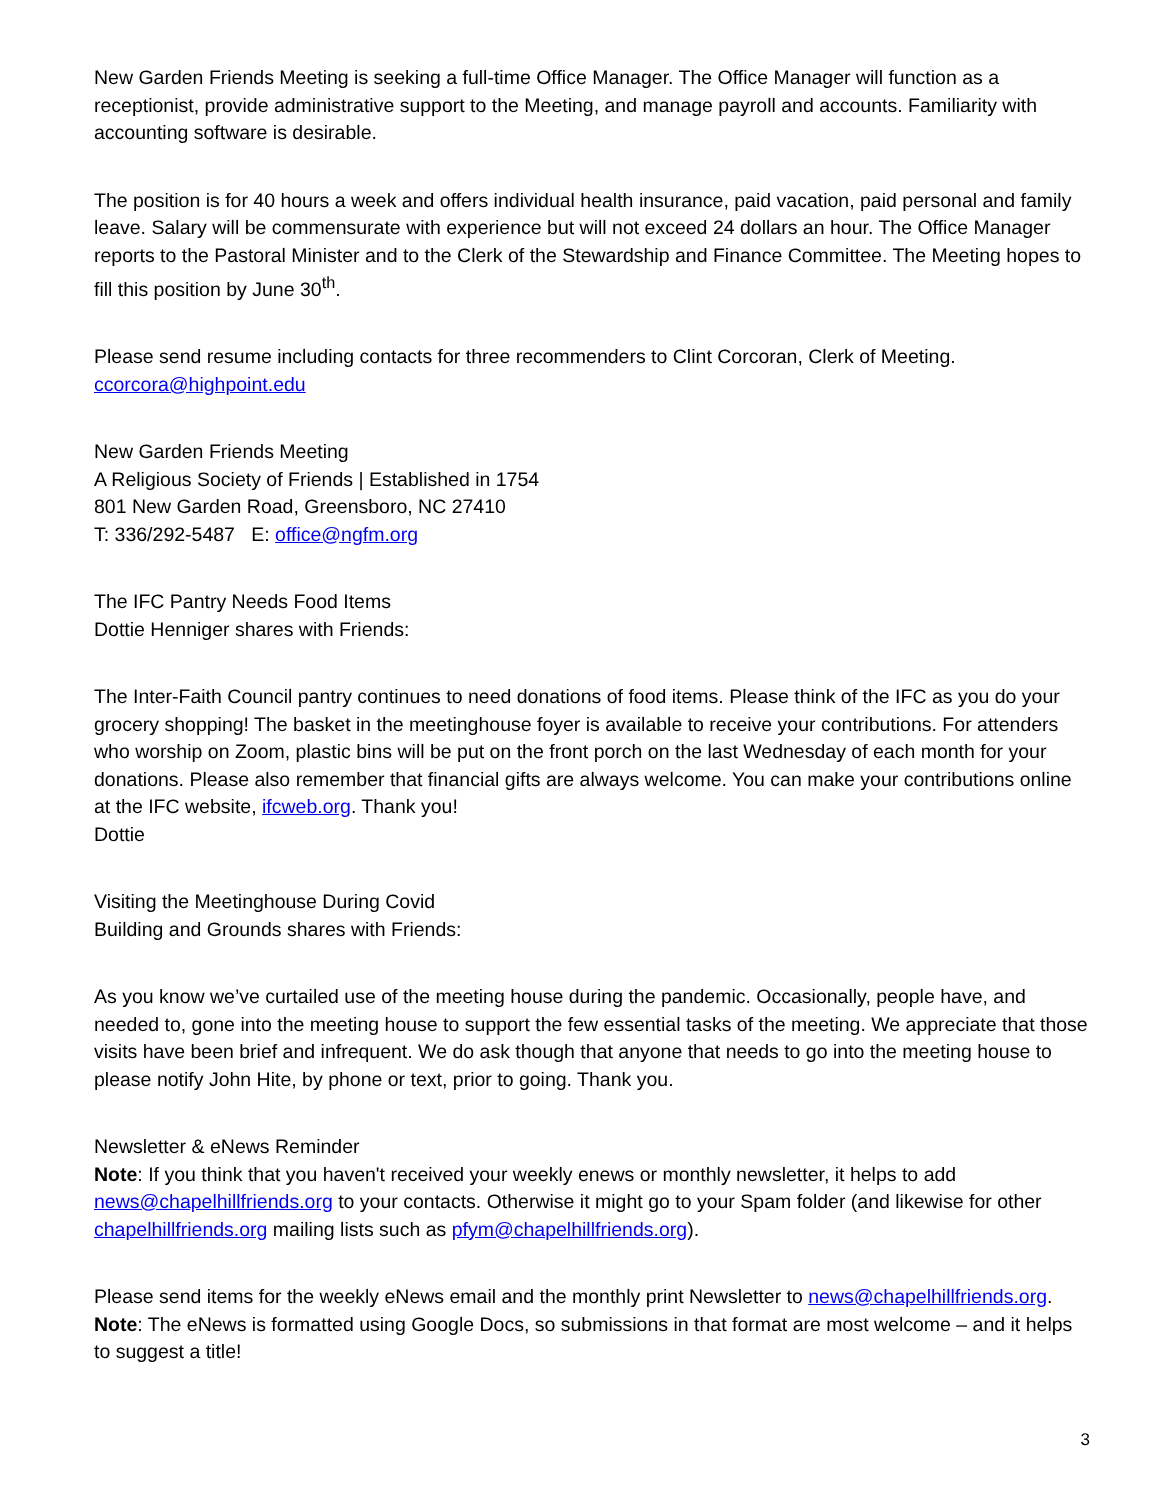New Garden Friends Meeting is seeking a full-time Office Manager. The Office Manager will function as a receptionist, provide administrative support to the Meeting, and manage payroll and accounts. Familiarity with accounting software is desirable.
The position is for 40 hours a week and offers individual health insurance, paid vacation, paid personal and family leave. Salary will be commensurate with experience but will not exceed 24 dollars an hour. The Office Manager reports to the Pastoral Minister and to the Clerk of the Stewardship and Finance Committee. The Meeting hopes to fill this position by June 30<sup>th</sup>.
Please send resume including contacts for three recommenders to Clint Corcoran, Clerk of Meeting.
ccorcora@highpoint.edu
New Garden Friends Meeting
A Religious Society of Friends | Established in 1754
801 New Garden Road, Greensboro, NC 27410
T: 336/292-5487 E: office@ngfm.org
The IFC Pantry Needs Food Items
Dottie Henniger shares with Friends:
The Inter-Faith Council pantry continues to need donations of food items. Please think of the IFC as you do your grocery shopping! The basket in the meetinghouse foyer is available to receive your contributions. For attenders who worship on Zoom, plastic bins will be put on the front porch on the last Wednesday of each month for your donations. Please also remember that financial gifts are always welcome. You can make your contributions online at the IFC website, ifcweb.org. Thank you!
Dottie
Visiting the Meetinghouse During Covid
Building and Grounds shares with Friends:
As you know we’ve curtailed use of the meeting house during the pandemic. Occasionally, people have, and needed to, gone into the meeting house to support the few essential tasks of the meeting. We appreciate that those visits have been brief and infrequent. We do ask though that anyone that needs to go into the meeting house to please notify John Hite, by phone or text, prior to going. Thank you.
Newsletter & eNews Reminder
Note: If you think that you haven't received your weekly enews or monthly newsletter, it helps to add news@chapelhillfriends.org to your contacts. Otherwise it might go to your Spam folder (and likewise for other chapelhillfriends.org mailing lists such as pfym@chapelhillfriends.org).
Please send items for the weekly eNews email and the monthly print Newsletter to news@chapelhillfriends.org. Note: The eNews is formatted using Google Docs, so submissions in that format are most welcome – and it helps to suggest a title!
3